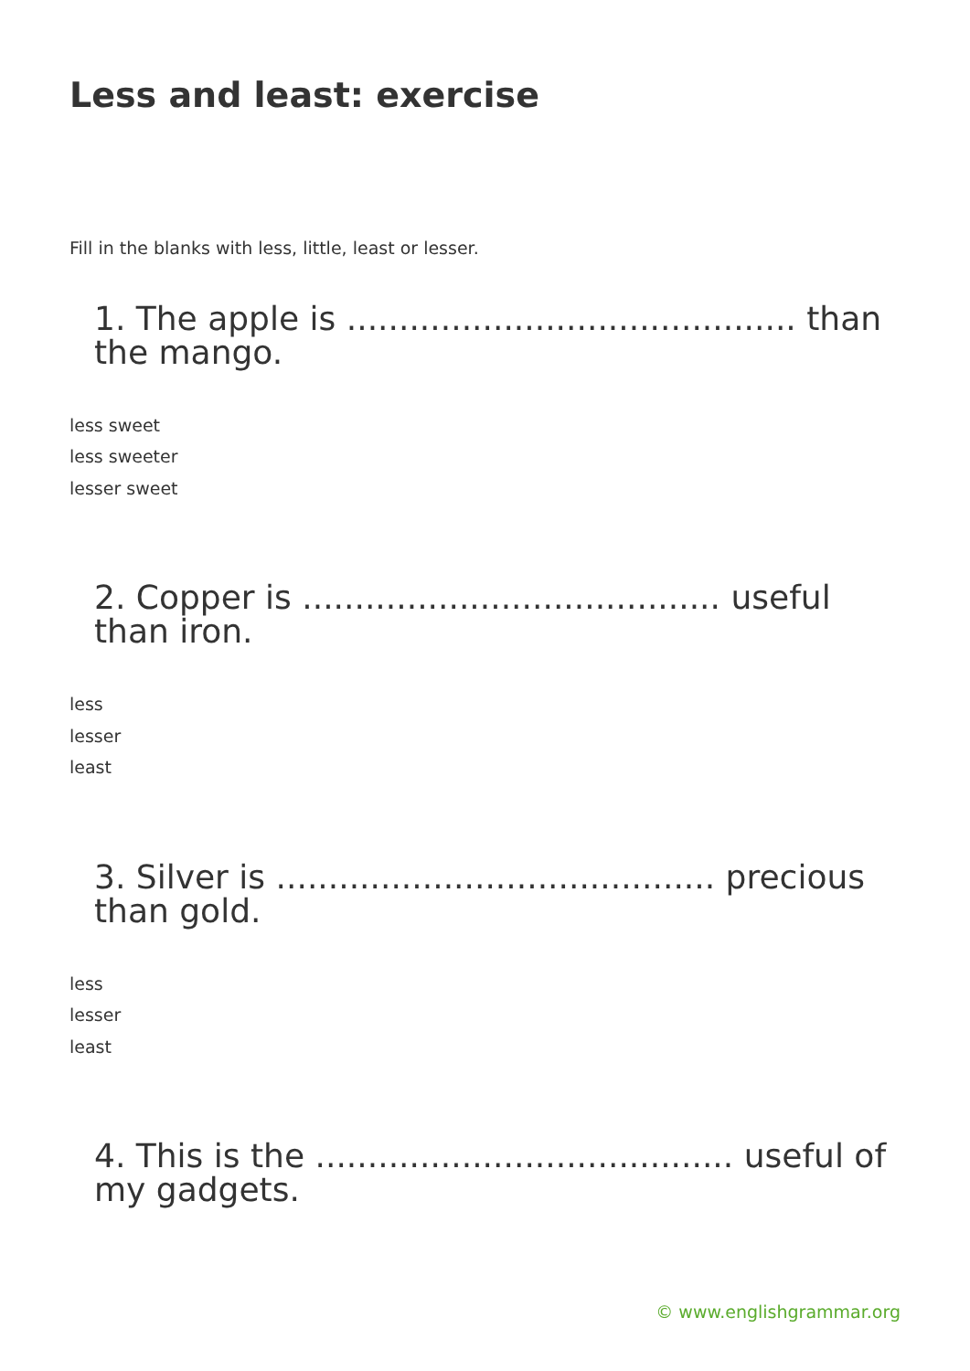Less and least: exercise
Fill in the blanks with less, little, least or lesser.
1. The apple is ........................................... than the mango.
less sweet
less sweeter
lesser sweet
2. Copper is ........................................ useful than iron.
less
lesser
least
3. Silver is .......................................... precious than gold.
less
lesser
least
4. This is the ........................................ useful of my gadgets.
© www.englishgrammar.org